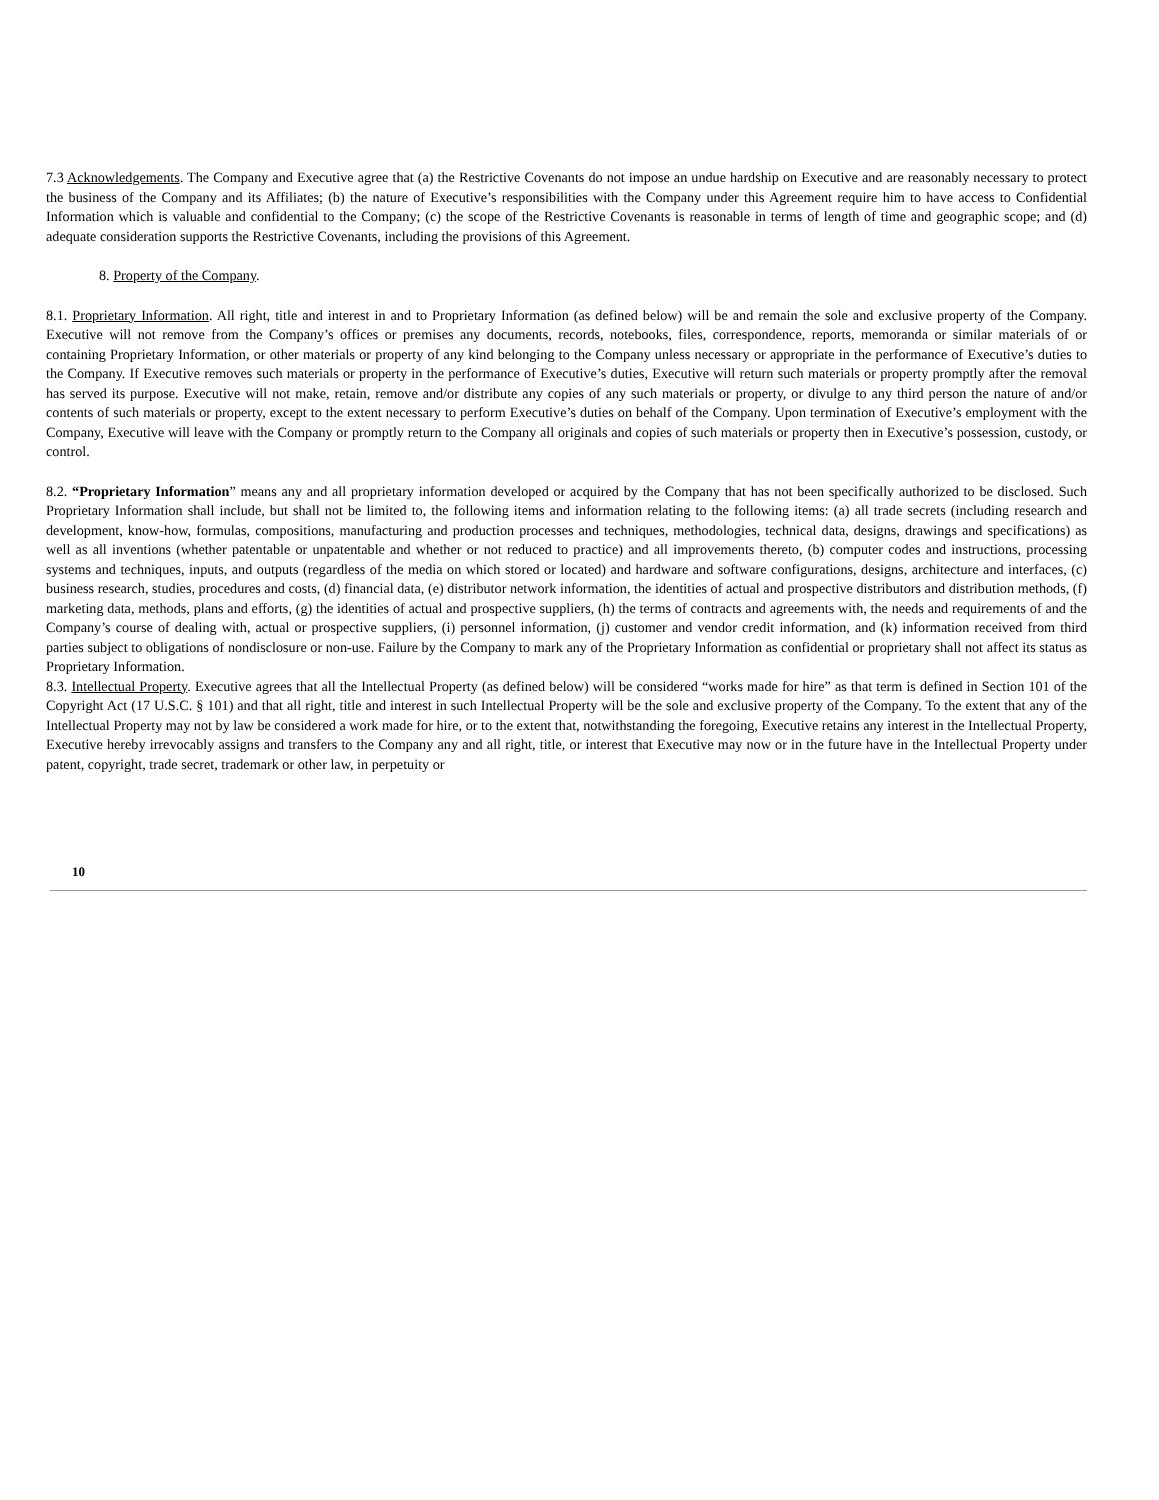7.3 Acknowledgements. The Company and Executive agree that (a) the Restrictive Covenants do not impose an undue hardship on Executive and are reasonably necessary to protect the business of the Company and its Affiliates; (b) the nature of Executive’s responsibilities with the Company under this Agreement require him to have access to Confidential Information which is valuable and confidential to the Company; (c) the scope of the Restrictive Covenants is reasonable in terms of length of time and geographic scope; and (d) adequate consideration supports the Restrictive Covenants, including the provisions of this Agreement.
8. Property of the Company.
8.1. Proprietary Information. All right, title and interest in and to Proprietary Information (as defined below) will be and remain the sole and exclusive property of the Company. Executive will not remove from the Company’s offices or premises any documents, records, notebooks, files, correspondence, reports, memoranda or similar materials of or containing Proprietary Information, or other materials or property of any kind belonging to the Company unless necessary or appropriate in the performance of Executive’s duties to the Company. If Executive removes such materials or property in the performance of Executive’s duties, Executive will return such materials or property promptly after the removal has served its purpose. Executive will not make, retain, remove and/or distribute any copies of any such materials or property, or divulge to any third person the nature of and/or contents of such materials or property, except to the extent necessary to perform Executive’s duties on behalf of the Company. Upon termination of Executive’s employment with the Company, Executive will leave with the Company or promptly return to the Company all originals and copies of such materials or property then in Executive’s possession, custody, or control.
8.2. “Proprietary Information” means any and all proprietary information developed or acquired by the Company that has not been specifically authorized to be disclosed. Such Proprietary Information shall include, but shall not be limited to, the following items and information relating to the following items: (a) all trade secrets (including research and development, know-how, formulas, compositions, manufacturing and production processes and techniques, methodologies, technical data, designs, drawings and specifications) as well as all inventions (whether patentable or unpatentable and whether or not reduced to practice) and all improvements thereto, (b) computer codes and instructions, processing systems and techniques, inputs, and outputs (regardless of the media on which stored or located) and hardware and software configurations, designs, architecture and interfaces, (c) business research, studies, procedures and costs, (d) financial data, (e) distributor network information, the identities of actual and prospective distributors and distribution methods, (f) marketing data, methods, plans and efforts, (g) the identities of actual and prospective suppliers, (h) the terms of contracts and agreements with, the needs and requirements of and the Company’s course of dealing with, actual or prospective suppliers, (i) personnel information, (j) customer and vendor credit information, and (k) information received from third parties subject to obligations of nondisclosure or non-use. Failure by the Company to mark any of the Proprietary Information as confidential or proprietary shall not affect its status as Proprietary Information.
8.3. Intellectual Property. Executive agrees that all the Intellectual Property (as defined below) will be considered “works made for hire” as that term is defined in Section 101 of the Copyright Act (17 U.S.C. § 101) and that all right, title and interest in such Intellectual Property will be the sole and exclusive property of the Company. To the extent that any of the Intellectual Property may not by law be considered a work made for hire, or to the extent that, notwithstanding the foregoing, Executive retains any interest in the Intellectual Property, Executive hereby irrevocably assigns and transfers to the Company any and all right, title, or interest that Executive may now or in the future have in the Intellectual Property under patent, copyright, trade secret, trademark or other law, in perpetuity or
10